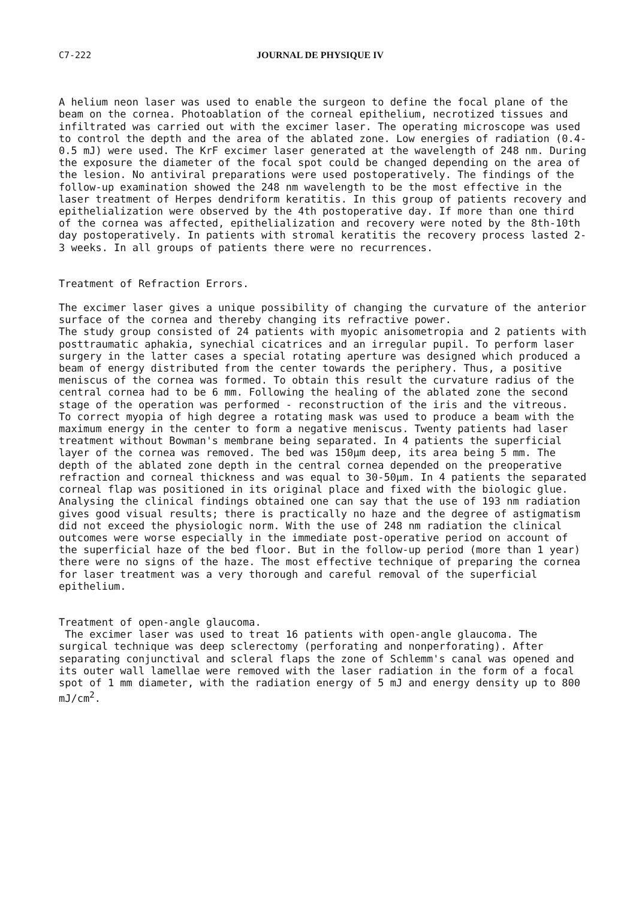C7-222 JOURNAL DE PHYSIQUE IV
A helium neon laser was used to enable the surgeon to define the focal plane of the beam on the cornea. Photoablation of the corneal epithelium, necrotized tissues and infiltrated was carried out with the excimer laser. The operating microscope was used to control the depth and the area of the ablated zone. Low energies of radiation (0.4-0.5 mJ) were used. The KrF excimer laser generated at the wavelength of 248 nm. During the exposure the diameter of the focal spot could be changed depending on the area of the lesion. No antiviral preparations were used postoperatively. The findings of the follow-up examination showed the 248 nm wavelength to be the most effective in the laser treatment of Herpes dendriform keratitis. In this group of patients recovery and epithelialization were observed by the 4th postoperative day. If more than one third of the cornea was affected, epithelialization and recovery were noted by the 8th-10th day postoperatively. In patients with stromal keratitis the recovery process lasted 2-3 weeks. In all groups of patients there were no recurrences.
Treatment of Refraction Errors.
The excimer laser gives a unique possibility of changing the curvature of the anterior surface of the cornea and thereby changing its refractive power.
The study group consisted of 24 patients with myopic anisometropia and 2 patients with posttraumatic aphakia, synechial cicatrices and an irregular pupil. To perform laser surgery in the latter cases a special rotating aperture was designed which produced a beam of energy distributed from the center towards the periphery. Thus, a positive meniscus of the cornea was formed. To obtain this result the curvature radius of the central cornea had to be 6 mm. Following the healing of the ablated zone the second stage of the operation was performed - reconstruction of the iris and the vitreous.
To correct myopia of high degree a rotating mask was used to produce a beam with the maximum energy in the center to form a negative meniscus. Twenty patients had laser treatment without Bowman's membrane being separated. In 4 patients the superficial layer of the cornea was removed. The bed was 150μm deep, its area being 5 mm. The depth of the ablated zone depth in the central cornea depended on the preoperative refraction and corneal thickness and was equal to 30-50μm. In 4 patients the separated corneal flap was positioned in its original place and fixed with the biologic glue.
Analysing the clinical findings obtained one can say that the use of 193 nm radiation gives good visual results; there is practically no haze and the degree of astigmatism did not exceed the physiologic norm. With the use of 248 nm radiation the clinical outcomes were worse especially in the immediate post-operative period on account of the superficial haze of the bed floor. But in the follow-up period (more than 1 year) there were no signs of the haze. The most effective technique of preparing the cornea for laser treatment was a very thorough and careful removal of the superficial epithelium.
Treatment of open-angle glaucoma.
The excimer laser was used to treat 16 patients with open-angle glaucoma. The surgical technique was deep sclerectomy (perforating and nonperforating). After separating conjunctival and scleral flaps the zone of Schlemm's canal was opened and its outer wall lamellae were removed with the laser radiation in the form of a focal spot of 1 mm diameter, with the radiation energy of 5 mJ and energy density up to 800 mJ/cm<sup>2</sup>.